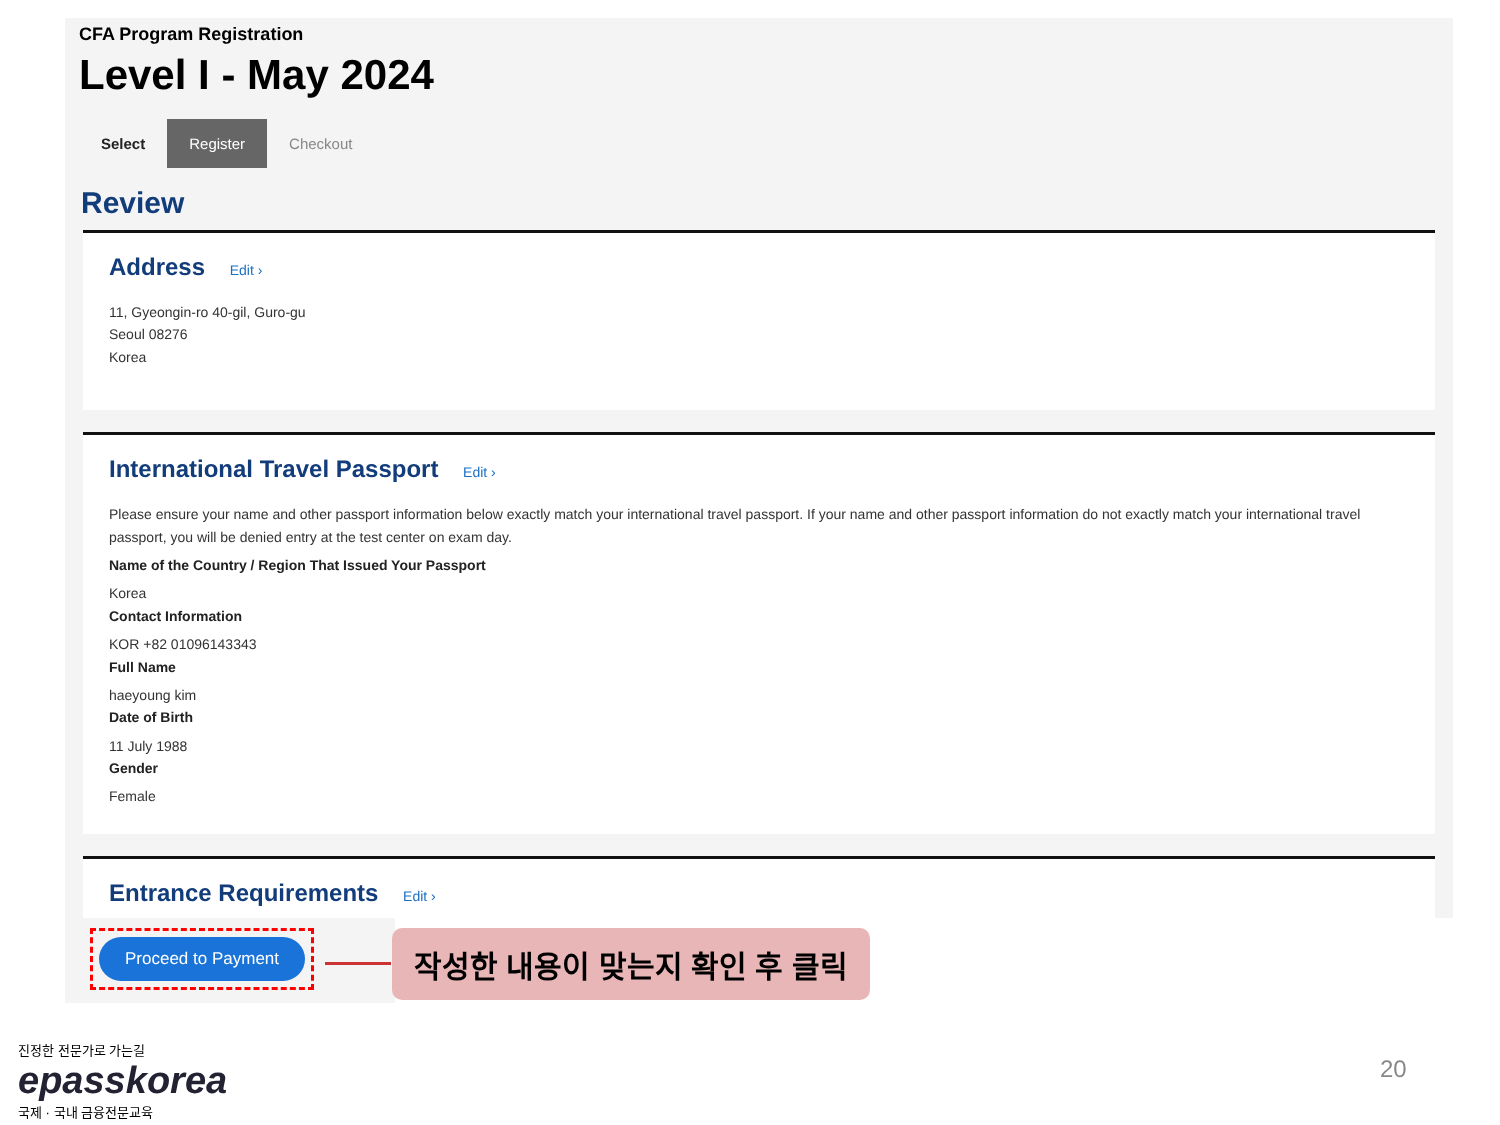CFA Program Registration
Level I - May 2024
Select Register Checkout
Review
Address Edit ›
11, Gyeongin-ro 40-gil, Guro-gu
Seoul 08276
Korea
International Travel Passport Edit ›
Please ensure your name and other passport information below exactly match your international travel passport. If your name and other passport information do not exactly match your international travel passport, you will be denied entry at the test center on exam day.
Name of the Country / Region That Issued Your Passport
Korea
Contact Information
KOR +82 01096143343
Full Name
haeyoung kim
Date of Birth
11 July 1988
Gender
Female
Entrance Requirements Edit ›
Proceed to Payment 작성한 내용이 맞는지 확인 후 클릭
진정한 전문가로 가는길
epasskorea
국제 · 국내 금융전문교육
20